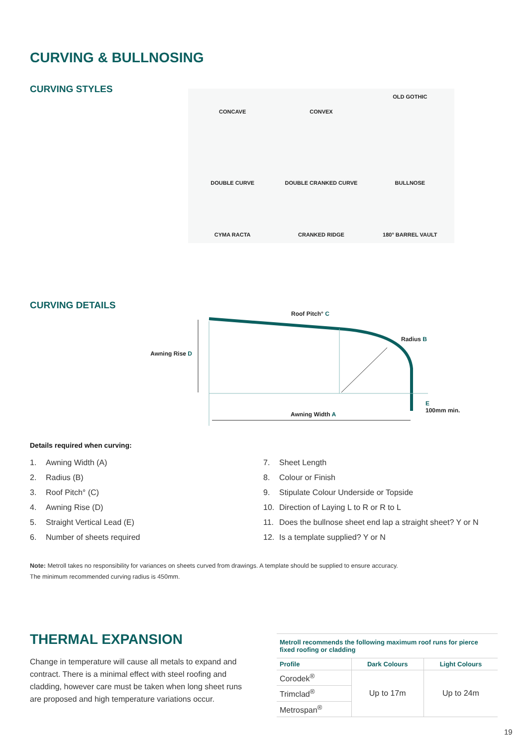CURVING & BULLNOSING
CURVING STYLES
CONCAVE
CONVEX
OLD GOTHIC
DOUBLE CURVE
DOUBLE CRANKED CURVE
BULLNOSE
CYMA RACTA
CRANKED RIDGE
180° BARREL VAULT
CURVING DETAILS
Roof Pitch° C
Radius B
Awning Rise D
E
100mm min.
Awning Width A
Details required when curving:
1. Awning Width (A)
2. Radius (B)
3. Roof Pitch° (C)
4. Awning Rise (D)
5. Straight Vertical Lead (E)
6. Number of sheets required
7. Sheet Length
8. Colour or Finish
9. Stipulate Colour Underside or Topside
10. Direction of Laying L to R or R to L
11. Does the bullnose sheet end lap a straight sheet? Y or N
12. Is a template supplied? Y or N
Note: Metroll takes no responsibility for variances on sheets curved from drawings. A template should be supplied to ensure accuracy.
The minimum recommended curving radius is 450mm.
THERMAL EXPANSION
Change in temperature will cause all metals to expand and contract. There is a minimal effect with steel roofing and cladding, however care must be taken when long sheet runs are proposed and high temperature variations occur.
Metroll recommends the following maximum roof runs for pierce fixed roofing or cladding
| Profile | Dark Colours | Light Colours |
| --- | --- | --- |
| Corodek<sup>®</sup> | Up to 17m | Up to 24m |
| Trimclad<sup>®</sup> | | |
| Metrospan<sup>®</sup> | | |
19